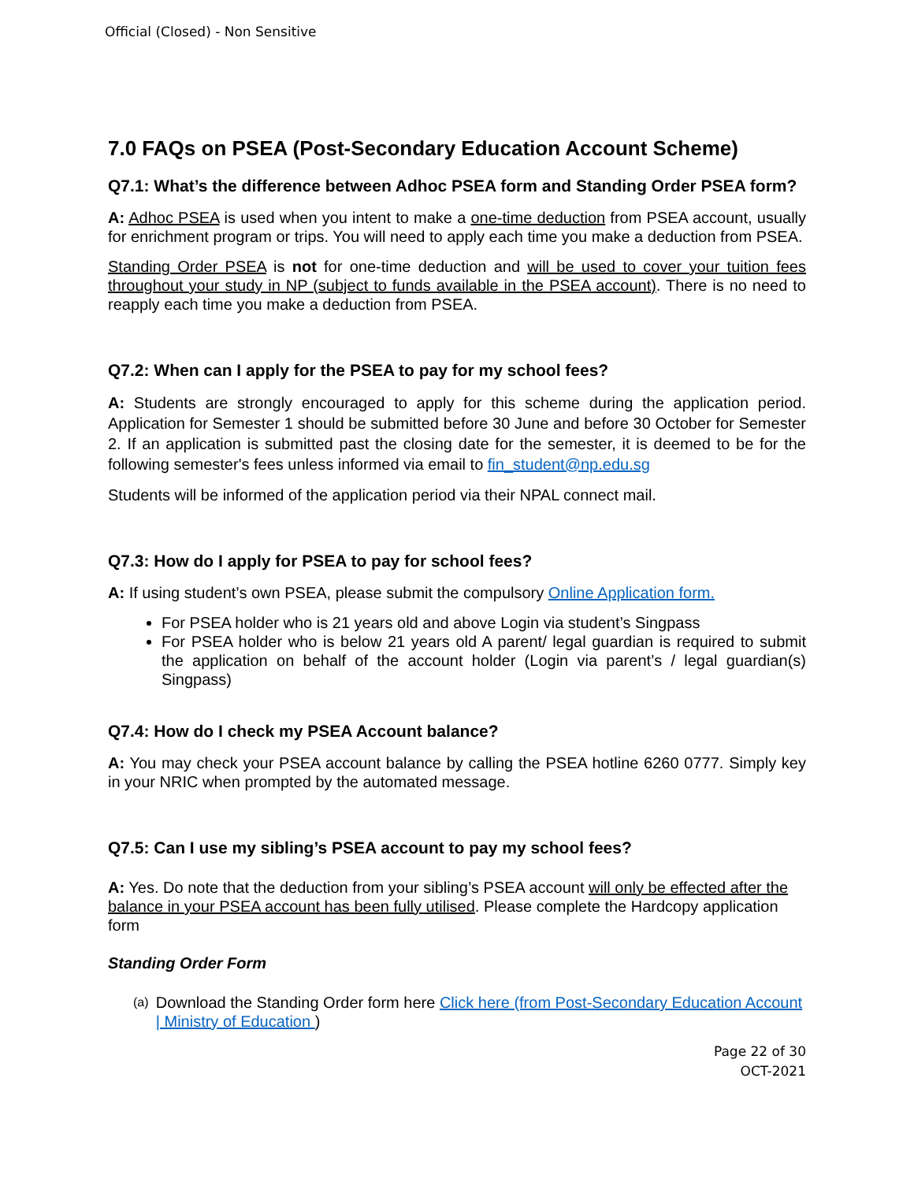Official (Closed) - Non Sensitive
7.0 FAQs on PSEA (Post-Secondary Education Account Scheme)
Q7.1: What’s the difference between Adhoc PSEA form and Standing Order PSEA form?
A: Adhoc PSEA is used when you intent to make a one-time deduction from PSEA account, usually for enrichment program or trips. You will need to apply each time you make a deduction from PSEA.
Standing Order PSEA is not for one-time deduction and will be used to cover your tuition fees throughout your study in NP (subject to funds available in the PSEA account). There is no need to reapply each time you make a deduction from PSEA.
Q7.2: When can I apply for the PSEA to pay for my school fees?
A: Students are strongly encouraged to apply for this scheme during the application period. Application for Semester 1 should be submitted before 30 June and before 30 October for Semester 2. If an application is submitted past the closing date for the semester, it is deemed to be for the following semester's fees unless informed via email to fin_student@np.edu.sg
Students will be informed of the application period via their NPAL connect mail.
Q7.3: How do I apply for PSEA to pay for school fees?
A: If using student’s own PSEA, please submit the compulsory Online Application form.
For PSEA holder who is 21 years old and above Login via student’s Singpass
For PSEA holder who is below 21 years old A parent/ legal guardian is required to submit the application on behalf of the account holder (Login via parent’s / legal guardian(s) Singpass)
Q7.4: How do I check my PSEA Account balance?
A: You may check your PSEA account balance by calling the PSEA hotline 6260 0777. Simply key in your NRIC when prompted by the automated message.
Q7.5: Can I use my sibling’s PSEA account to pay my school fees?
A: Yes. Do note that the deduction from your sibling’s PSEA account will only be effected after the balance in your PSEA account has been fully utilised. Please complete the Hardcopy application form
Standing Order Form
(a) Download the Standing Order form here Click here (from Post-Secondary Education Account | Ministry of Education )
Page 22 of 30
OCT-2021